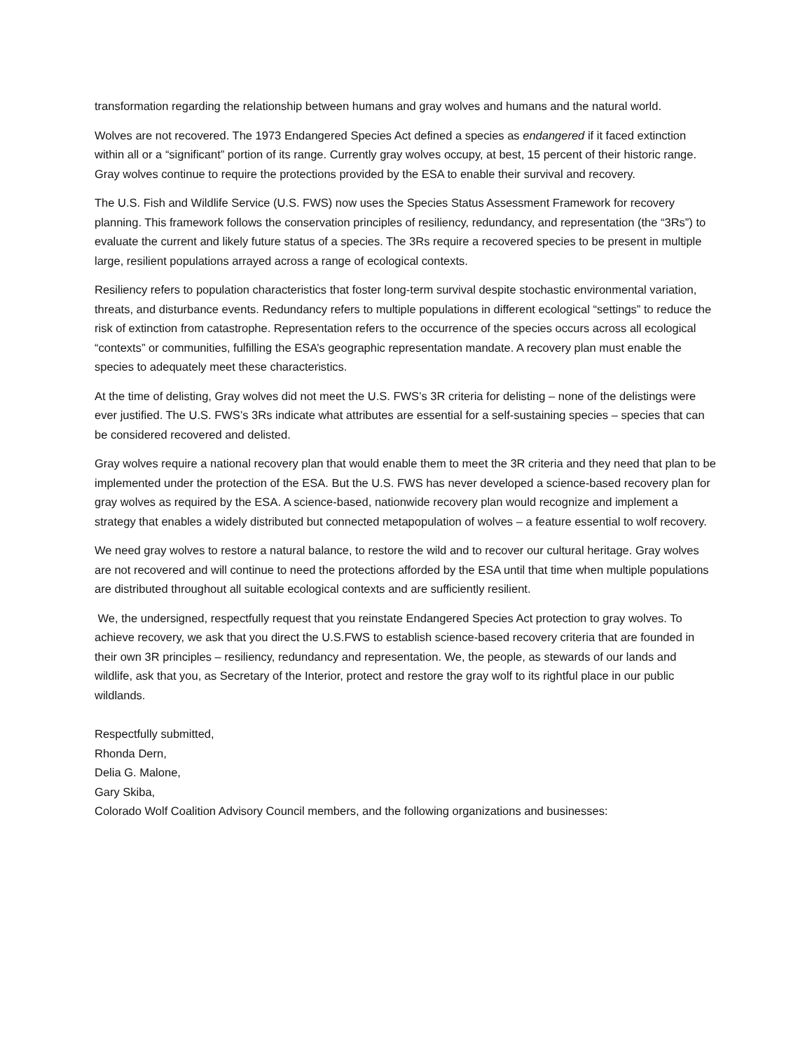transformation regarding the relationship between humans and gray wolves and humans and the natural world.
Wolves are not recovered. The 1973 Endangered Species Act defined a species as endangered if it faced extinction within all or a “significant” portion of its range. Currently gray wolves occupy, at best, 15 percent of their historic range. Gray wolves continue to require the protections provided by the ESA to enable their survival and recovery.
The U.S. Fish and Wildlife Service (U.S. FWS) now uses the Species Status Assessment Framework for recovery planning. This framework follows the conservation principles of resiliency, redundancy, and representation (the “3Rs”) to evaluate the current and likely future status of a species. The 3Rs require a recovered species to be present in multiple large, resilient populations arrayed across a range of ecological contexts.
Resiliency refers to population characteristics that foster long-term survival despite stochastic environmental variation, threats, and disturbance events. Redundancy refers to multiple populations in different ecological “settings” to reduce the risk of extinction from catastrophe. Representation refers to the occurrence of the species occurs across all ecological “contexts” or communities, fulfilling the ESA’s geographic representation mandate. A recovery plan must enable the species to adequately meet these characteristics.
At the time of delisting, Gray wolves did not meet the U.S. FWS’s 3R criteria for delisting – none of the delistings were ever justified. The U.S. FWS’s 3Rs indicate what attributes are essential for a self-sustaining species – species that can be considered recovered and delisted.
Gray wolves require a national recovery plan that would enable them to meet the 3R criteria and they need that plan to be implemented under the protection of the ESA. But the U.S. FWS has never developed a science-based recovery plan for gray wolves as required by the ESA. A science-based, nationwide recovery plan would recognize and implement a strategy that enables a widely distributed but connected metapopulation of wolves – a feature essential to wolf recovery.
We need gray wolves to restore a natural balance, to restore the wild and to recover our cultural heritage. Gray wolves are not recovered and will continue to need the protections afforded by the ESA until that time when multiple populations are distributed throughout all suitable ecological contexts and are sufficiently resilient.
We, the undersigned, respectfully request that you reinstate Endangered Species Act protection to gray wolves. To achieve recovery, we ask that you direct the U.S.FWS to establish science-based recovery criteria that are founded in their own 3R principles – resiliency, redundancy and representation. We, the people, as stewards of our lands and wildlife, ask that you, as Secretary of the Interior, protect and restore the gray wolf to its rightful place in our public wildlands.
Respectfully submitted,
Rhonda Dern,
Delia G. Malone,
Gary Skiba,
Colorado Wolf Coalition Advisory Council members, and the following organizations and businesses: